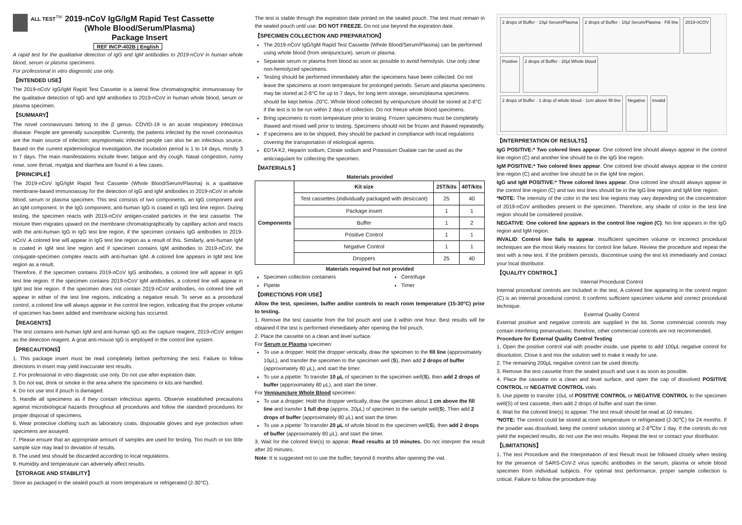ALL TEST<sup>TM</sup>
2019-nCoV IgG/IgM Rapid Test Cassette
(Whole Blood/Serum/Plasma)
Package Insert
REF INCP-402B | English
A rapid test for the qualitative detection of IgG and IgM antibodies to 2019-nCoV in human whole blood, serum or plasma specimens.
For professional in vitro diagnostic use only.
【INTENDED USE】
The 2019-nCoV IgG/IgM Rapid Test Cassette is a lateral flow chromatographic immunoassay for the qualitative detection of IgG and IgM antibodies to 2019-nCoV in human whole blood, serum or plasma specimen.
【SUMMARY】
The novel coronaviruses belong to the β genus. COVID-19 is an acute respiratory infectious disease. People are generally susceptible. Currently, the patients infected by the novel coronavirus are the main source of infection; asymptomatic infected people can also be an infectious source. Based on the current epidemiological investigation, the incubation period is 1 to 14 days, mostly 3 to 7 days. The main manifestations include fever, fatigue and dry cough. Nasal congestion, runny nose, sore throat, myalgia and diarrhea are found in a few cases.
【PRINCIPLE】
The 2019-nCoV IgG/IgM Rapid Test Cassette (Whole Blood/Serum/Plasma) is a qualitative membrane-based immunoassay for the detection of IgG and IgM antibodies to 2019-nCoV in whole blood, serum or plasma specimen. This test consists of two components, an IgG component and an IgM component. In the IgG component, anti-human IgG is coated in IgG test line region. During testing, the specimen reacts with 2019-nCoV antigen-coated particles in the test cassette. The mixture then migrates upward on the membrane chromatographically by capillary action and reacts with the anti-human IgG in IgG test line region, if the specimen contains IgG antibodies to 2019-nCoV. A colored line will appear in IgG test line region as a result of this. Similarly, anti-human IgM is coated in IgM test line region and if specimen contains IgM antibodies to 2019-nCoV, the conjugate-specimen complex reacts with anti-human IgM. A colored line appears in IgM test line region as a result.
Therefore, if the specimen contains 2019-nCoV IgG antibodies, a colored line will appear in IgG test line region. If the specimen contains 2019-nCoV IgM antibodies, a colored line will appear in IgM test line region. If the specimen does not contain 2019-nCoV antibodies, no colored line will appear in either of the test line regions, indicating a negative result. To serve as a procedural control, a colored line will always appear in the control line region, indicating that the proper volume of specimen has been added and membrane wicking has occurred.
【REAGENTS】
The test contains anti-human IgM and anti-human IgG as the capture reagent, 2019-nCoV antigen as the detection reagent. A goat anti-mouse IgG is employed in the control line system.
【PRECAUTIONS】
1. This package insert must be read completely before performing the test. Failure to follow directions in insert may yield inaccurate test results.
2. For professional in vitro diagnostic use only. Do not use after expiration date.
3. Do not eat, drink or smoke in the area where the specimens or kits are handled.
4. Do not use test if pouch is damaged.
5. Handle all specimens as if they contain infectious agents. Observe established precautions against microbiological hazards throughout all procedures and follow the standard procedures for proper disposal of specimens.
6. Wear protective clothing such as laboratory coats, disposable gloves and eye protection when specimens are assayed.
7. Please ensure that an appropriate amount of samples are used for testing. Too much or too little sample size may lead to deviation of results.
8. The used test should be discarded according to local regulations.
9. Humidity and temperature can adversely affect results.
【STORAGE AND STABILITY】
Store as packaged in the sealed pouch at room temperature or refrigerated (2-30°C).
The test is stable through the expiration date printed on the sealed pouch. The test must remain in the sealed pouch until use. DO NOT FREEZE. Do not use beyond the expiration date.
【SPECIMEN COLLECTION AND PREPARATION】
The 2019-nCoV IgG/IgM Rapid Test Cassette (Whole Blood/Serum/Plasma) can be performed using whole blood (from venipuncture), serum or plasma.
Separate serum or plasma from blood as soon as possible to avoid hemolysis. Use only clear non-hemolyzed specimens.
Testing should be performed immediately after the specimens have been collected. Do not leave the specimens at room temperature for prolonged periods. Serum and plasma specimens may be stored at 2-8°C for up to 7 days, for long term storage, serum/plasma specimens should be kept below -20°C. Whole blood collected by venipuncture should be stored at 2-8°C if the test is to be run within 2 days of collection. Do not freeze whole blood specimens.
Bring specimens to room temperature prior to testing. Frozen specimens must be completely thawed and mixed well prior to testing. Specimens should not be frozen and thawed repeatedly.
If specimens are to be shipped, they should be packed in compliance with local regulations covering the transportation of etiological agents.
EDTA K2, Heparin sodium, Citrate sodium and Potassium Oxalate can be used as the anticoagulant for collecting the specimen.
【MATERIALS 】
Materials provided
| Components | Kit size | 25T/kits | 40T/kits |
| | Test cassettes (individually packaged with desiccant) | 25 | 40 |
| | Package insert | 1 | 1 |
| | Buffer | 1 | 2 |
| | Positive Control | 1 | 1 |
| | Negative Control | 1 | 1 |
| | Droppers | 25 | 40 |
Materials required but not provided
Specimen collection containers
Pipette
Centrifuge
Timer
【DIRECTIONS FOR USE】
Allow the test, specimen, buffer and/or controls to reach room temperature (15-30°C) prior to testing.
1. Remove the test cassette from the foil pouch and use it within one hour. Best results will be obtained if the test is performed immediately after opening the foil pouch.
2. Place the cassette on a clean and level surface.
For Serum or Plasma specimen:
To use a dropper: Hold the dropper vertically, draw the specimen to the fill line (approximately 10μL), and transfer the specimen to the specimen well (S), then add 2 drops of buffer (approximately 80 μL), and start the timer.
To use a pipette: To transfer 10 μL of specimen to the specimen well(S), then add 2 drops of buffer (approximately 80 μL), and start the timer.
For Venipuncture Whole Blood specimen:
To use a dropper: Hold the dropper vertically, draw the specimen about 1 cm above the fill line and transfer 1 full drop (approx. 20μL) of specimen to the sample well(S). Then add 2 drops of buffer (approximately 80 μL) and start the timer.
To use a pipette: To transfer 20 μL of whole blood to the specimen well(S), then add 2 drops of buffer (approximately 80 μL), and start the timer.
3. Wait for the colored line(s) to appear. Read results at 10 minutes. Do not interpret the result after 20 minutes.
Note: It is suggested not to use the buffer, beyond 6 months after opening the vial.
2 drops of Buffer · 10μl Serum/Plasma
2 drops of Buffer · 10μl Serum/Plasma · Fill line
2019-nCOV
Positive
2 drops of Buffer · 20μl Whole blood
2 drops of Buffer · 1 drop of whole blood · 1cm above fill line
Negative
Invalid
【INTERPRETATION OF RESULTS】
IgG POSITIVE:* Two colored lines appear. One colored line should always appear in the control line region (C) and another line should be in the IgG line region.
IgM POSITIVE:* Two colored lines appear. One colored line should always appear in the control line region (C) and another line should be in the IgM line region.
IgG and IgM POSITIVE:* Three colored lines appear. One colored line should always appear in the control line region (C) and two test lines should be in the IgG line region and IgM line region.
*NOTE: The intensity of the color in the test line regions may vary depending on the concentration of 2019-nCoV antibodies present in the specimen. Therefore, any shade of color in the test line region should be considered positive.
NEGATIVE: One colored line appears in the control line region (C). No line appears in the IgG region and IgM region.
INVALID: Control line fails to appear. Insufficient specimen volume or incorrect procedural techniques are the most likely reasons for control line failure. Review the procedure and repeat the test with a new test. If the problem persists, discontinue using the test kit immediately and contact your local distributor.
【QUALITY CONTROL】
Internal Procedural Control
Internal procedural controls are included in the test. A colored line appearing in the control region (C) is an internal procedural control. It confirms sufficient specimen volume and correct procedural technique.
External Quality Control
External positive and negative controls are supplied in the kit. Some commercial controls may contain interfering preservatives; therefore, other commercial controls are not recommended.
Procedure for External Quality Control Testing
1. Open the positive control vial with powder inside, use pipette to add 100μL negative control for dissolution. Close it and mix the solution well to make it ready for use.
2. The remaining 200μL negative control can be used directly.
3. Remove the test cassette from the sealed pouch and use it as soon as possible.
4. Place the cassette on a clean and level surface, and open the cap of dissolved POSITIVE CONTROL or NEGATIVE CONTROL vials.
5. Use pipette to transfer 10uL of POSITIVE CONTROL or NEGATIVE CONTROL to the specimen well(S) of test cassette, then add 2 drops of buffer and start the timer.
6. Wait for the colored line(s) to appear. The test result should be read at 10 minutes.
*NOTE: The control could be stored at room temperature or refrigerated (2-30℃) for 24 months. If the powder was dissolved, keep the control solution storing at 2-8℃for 1 day. If the controls do not yield the expected results, do not use the test results. Repeat the test or contact your distributor.
【LIMITATIONS】
1. The test Procedure and the Interpretation of test Result must be followed closely when testing for the presence of SARS-CoV-2 virus specific antibodies in the serum, plasma or whole blood specimen from individual subjects. For optimal test performance, proper sample collection is critical. Failure to follow the procedure may